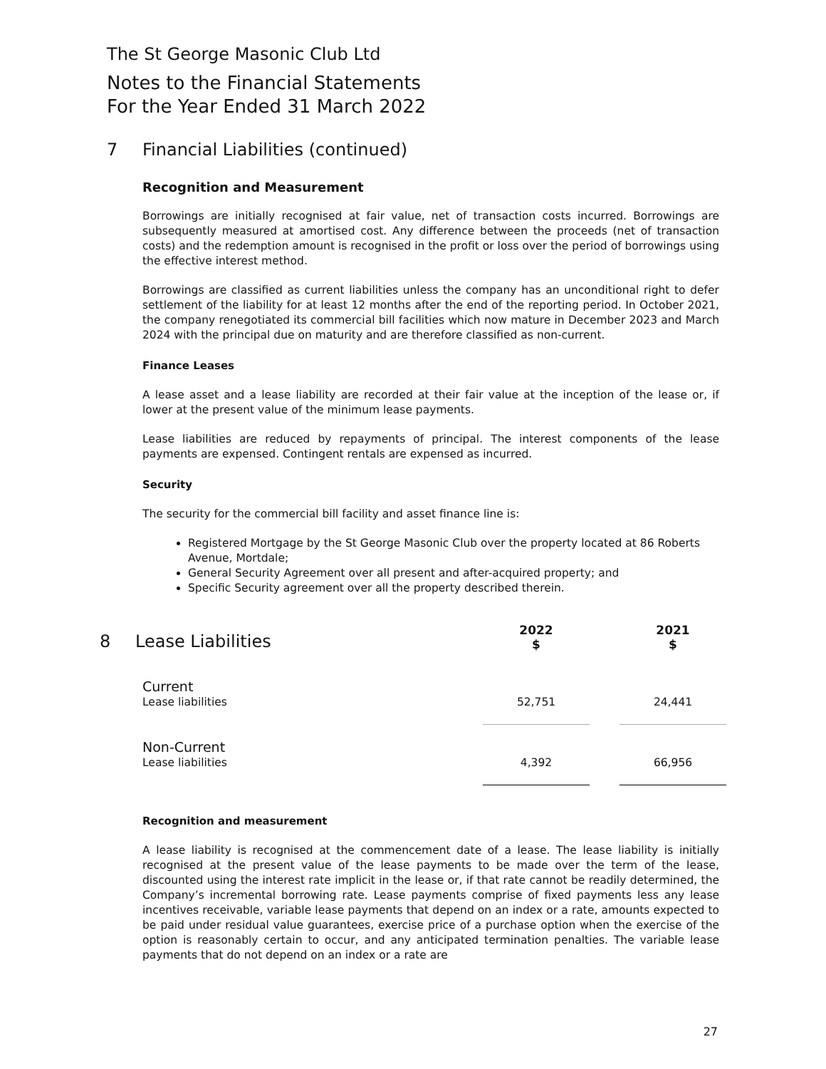The St George Masonic Club Ltd
Notes to the Financial Statements
For the Year Ended 31 March 2022
7 Financial Liabilities (continued)
Recognition and Measurement
Borrowings are initially recognised at fair value, net of transaction costs incurred. Borrowings are subsequently measured at amortised cost. Any difference between the proceeds (net of transaction costs) and the redemption amount is recognised in the profit or loss over the period of borrowings using the effective interest method.
Borrowings are classified as current liabilities unless the company has an unconditional right to defer settlement of the liability for at least 12 months after the end of the reporting period. In October 2021, the company renegotiated its commercial bill facilities which now mature in December 2023 and March 2024 with the principal due on maturity and are therefore classified as non-current.
Finance Leases
A lease asset and a lease liability are recorded at their fair value at the inception of the lease or, if lower at the present value of the minimum lease payments.
Lease liabilities are reduced by repayments of principal. The interest components of the lease payments are expensed. Contingent rentals are expensed as incurred.
Security
The security for the commercial bill facility and asset finance line is:
Registered Mortgage by the St George Masonic Club over the property located at 86 Roberts Avenue, Mortdale;
General Security Agreement over all present and after-acquired property; and
Specific Security agreement over all the property described therein.
| 8 Lease Liabilities | 2022 $ | | 2021 $ |
| Current | | | |
| Lease liabilities | 52,751 | | 24,441 |
| Non-Current | | | |
| Lease liabilities | 4,392 | | 66,956 |
Recognition and measurement
A lease liability is recognised at the commencement date of a lease. The lease liability is initially recognised at the present value of the lease payments to be made over the term of the lease, discounted using the interest rate implicit in the lease or, if that rate cannot be readily determined, the Company’s incremental borrowing rate. Lease payments comprise of fixed payments less any lease incentives receivable, variable lease payments that depend on an index or a rate, amounts expected to be paid under residual value guarantees, exercise price of a purchase option when the exercise of the option is reasonably certain to occur, and any anticipated termination penalties. The variable lease payments that do not depend on an index or a rate are
27